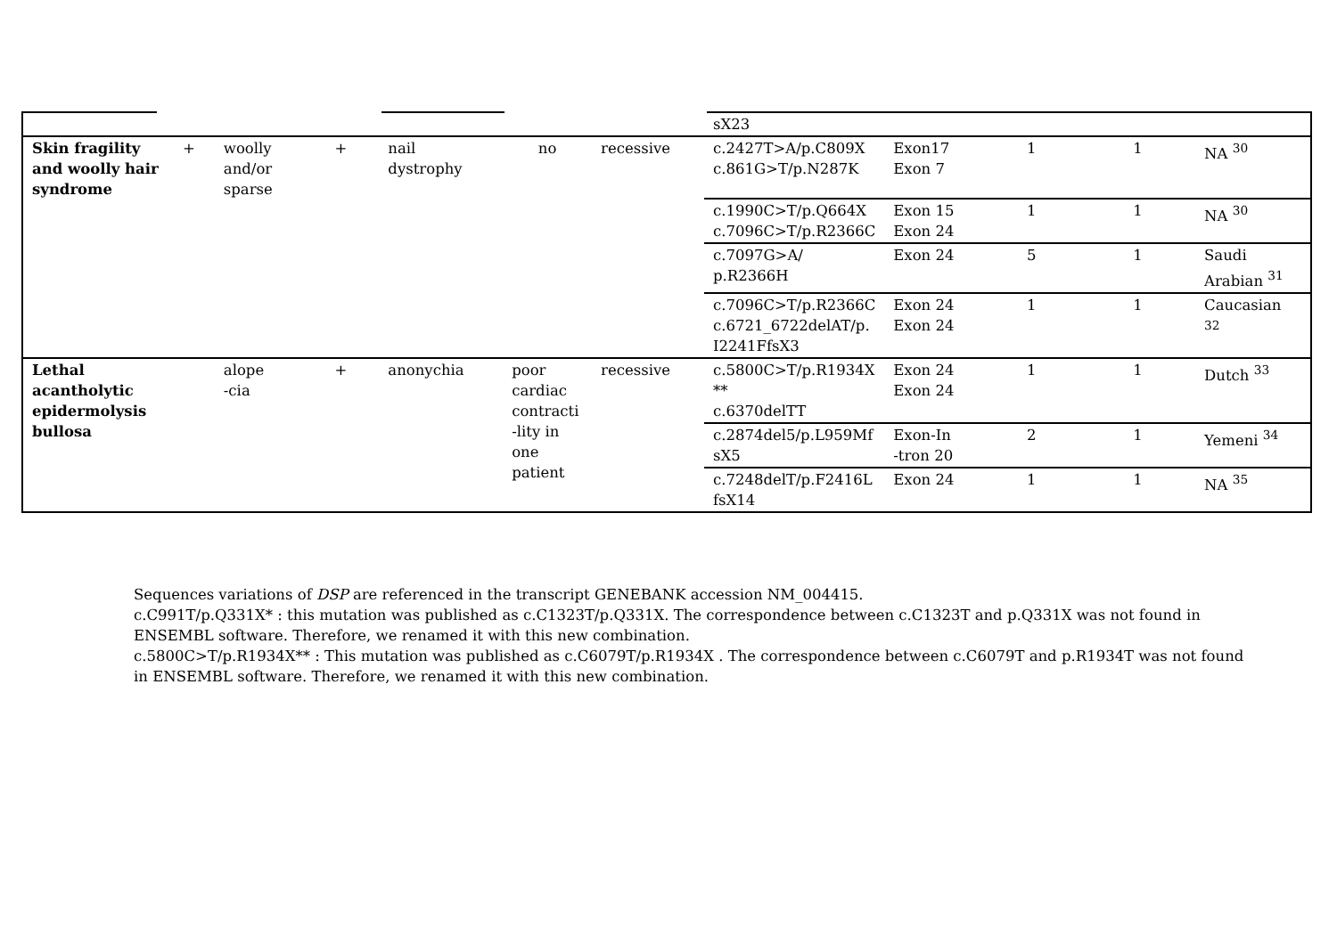| | | | | | | | sX23 | | | | |
| Skin fragility and woolly hair syndrome | + | woolly and/or sparse | + | nail dystrophy | no | recessive | c.2427T>A/p.C809X c.861G>T/p.N287K | Exon17 Exon 7 | 1 | 1 | NA <sup>30</sup> |
| | | | | | | | c.1990C>T/p.Q664X c.7096C>T/p.R2366C | Exon 15 Exon 24 | 1 | 1 | NA <sup>30</sup> |
| | | | | | | | c.7097G>A/ p.R2366H | Exon 24 | 5 | 1 | Saudi Arabian <sup>31</sup> |
| | | | | | | | c.7096C>T/p.R2366C c.6721_6722delAT/p. I2241FfsX3 | Exon 24 Exon 24 | 1 | 1 | Caucasian <sup>32</sup> |
| Lethal acantholytic epidermolysis bullosa | | alope -cia | + | anonychia | poor cardiac contracti -lity in one patient | recessive | c.5800C>T/p.R1934X ** c.6370delTT | Exon 24 Exon 24 | 1 | 1 | Dutch <sup>33</sup> |
| | | | | | | | c.2874del5/p.L959Mf sX5 | Exon-In -tron 20 | 2 | 1 | Yemeni <sup>34</sup> |
| | | | | | | | c.7248delT/p.F2416L fsX14 | Exon 24 | 1 | 1 | NA <sup>35</sup> |
Sequences variations of DSP are referenced in the transcript GENEBANK accession NM_004415.
c.C991T/p.Q331X* : this mutation was published as c.C1323T/p.Q331X. The correspondence between c.C1323T and p.Q331X was not found in ENSEMBL software. Therefore, we renamed it with this new combination.
c.5800C>T/p.R1934X** : This mutation was published as c.C6079T/p.R1934X . The correspondence between c.C6079T and p.R1934T was not found in ENSEMBL software. Therefore, we renamed it with this new combination.